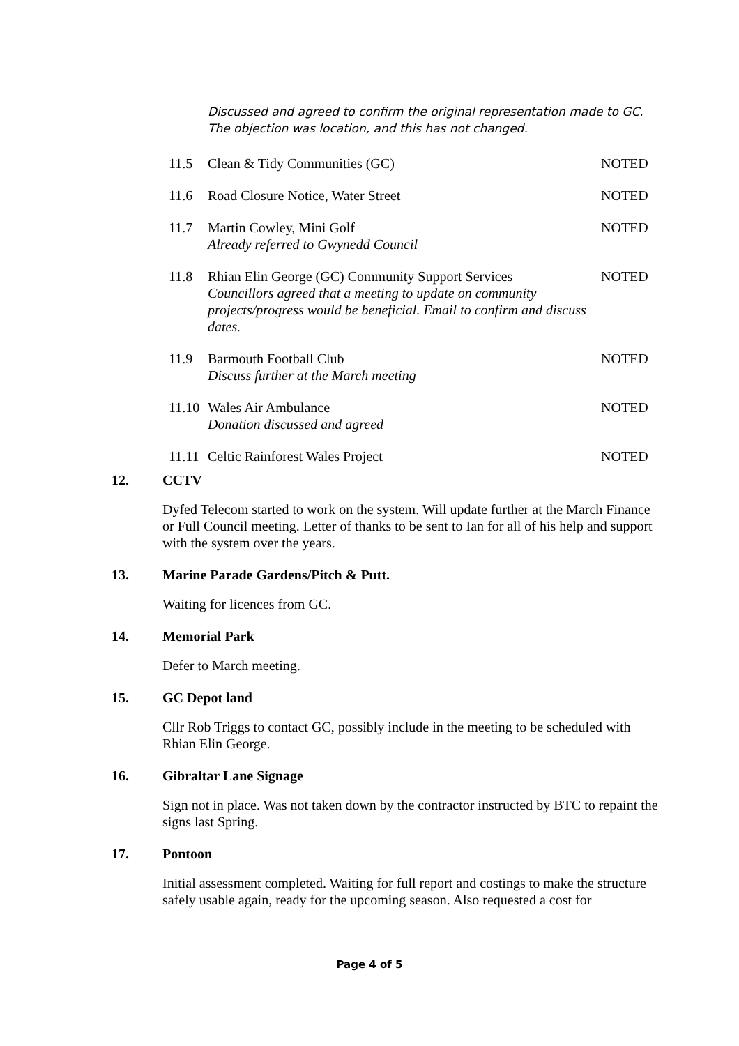Discussed and agreed to confirm the original representation made to GC. The objection was location, and this has not changed.
11.5 Clean & Tidy Communities (GC) NOTED
11.6 Road Closure Notice, Water Street NOTED
11.7 Martin Cowley, Mini Golf
Already referred to Gwynedd Council NOTED
11.8 Rhian Elin George (GC) Community Support Services
Councillors agreed that a meeting to update on community projects/progress would be beneficial. Email to confirm and discuss dates. NOTED
11.9 Barmouth Football Club
Discuss further at the March meeting NOTED
11.10 Wales Air Ambulance
Donation discussed and agreed NOTED
11.11 Celtic Rainforest Wales Project NOTED
12. CCTV
Dyfed Telecom started to work on the system. Will update further at the March Finance or Full Council meeting. Letter of thanks to be sent to Ian for all of his help and support with the system over the years.
13. Marine Parade Gardens/Pitch & Putt.
Waiting for licences from GC.
14. Memorial Park
Defer to March meeting.
15. GC Depot land
Cllr Rob Triggs to contact GC, possibly include in the meeting to be scheduled with Rhian Elin George.
16. Gibraltar Lane Signage
Sign not in place. Was not taken down by the contractor instructed by BTC to repaint the signs last Spring.
17. Pontoon
Initial assessment completed. Waiting for full report and costings to make the structure safely usable again, ready for the upcoming season. Also requested a cost for
Page 4 of 5